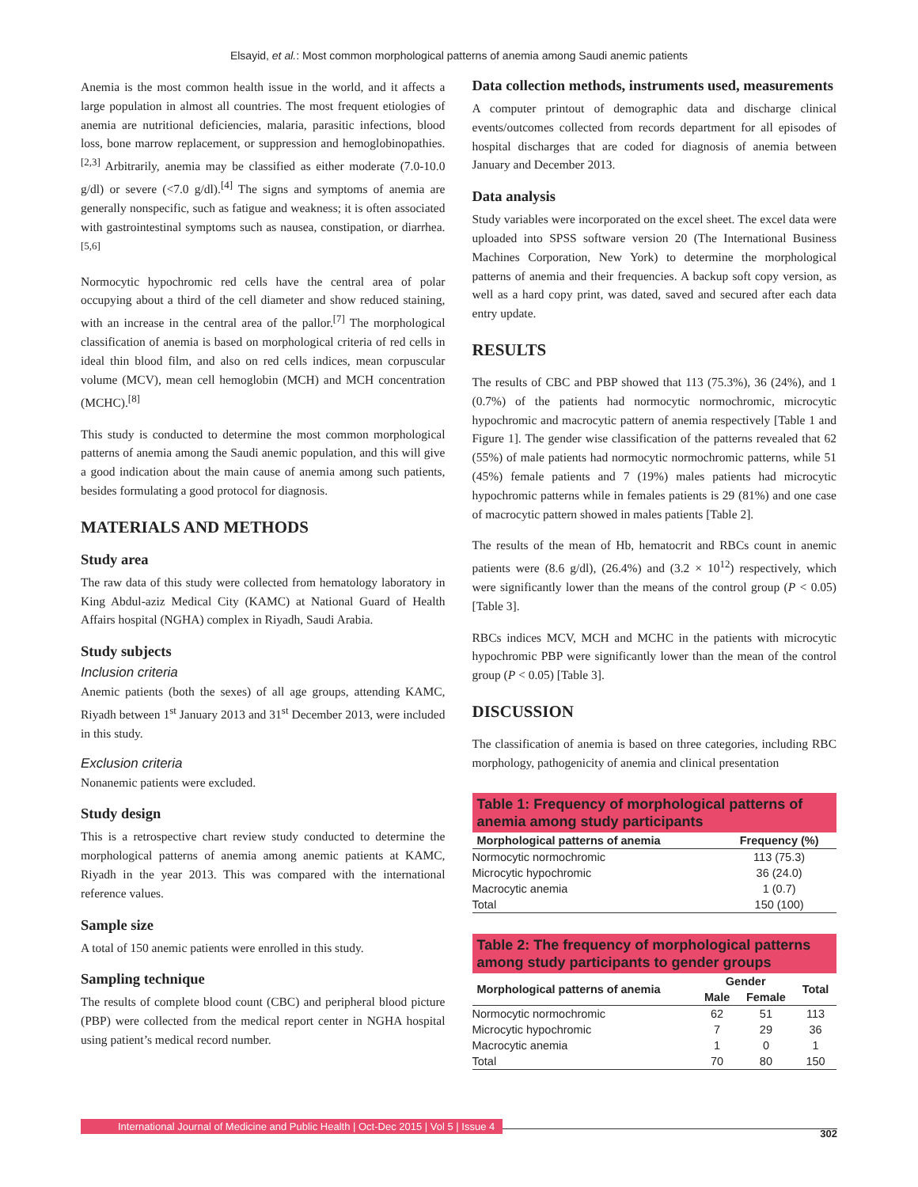Elsayid, et al.: Most common morphological patterns of anemia among Saudi anemic patients
Anemia is the most common health issue in the world, and it affects a large population in almost all countries. The most frequent etiologies of anemia are nutritional deficiencies, malaria, parasitic infections, blood loss, bone marrow replacement, or suppression and hemoglobinopathies.<sup>[2,3]</sup> Arbitrarily, anemia may be classified as either moderate (7.0-10.0 g/dl) or severe (<7.0 g/dl).<sup>[4]</sup> The signs and symptoms of anemia are generally nonspecific, such as fatigue and weakness; it is often associated with gastrointestinal symptoms such as nausea, constipation, or diarrhea.<sup>[5,6]</sup>
Normocytic hypochromic red cells have the central area of polar occupying about a third of the cell diameter and show reduced staining, with an increase in the central area of the pallor.<sup>[7]</sup> The morphological classification of anemia is based on morphological criteria of red cells in ideal thin blood film, and also on red cells indices, mean corpuscular volume (MCV), mean cell hemoglobin (MCH) and MCH concentration (MCHC).<sup>[8]</sup>
This study is conducted to determine the most common morphological patterns of anemia among the Saudi anemic population, and this will give a good indication about the main cause of anemia among such patients, besides formulating a good protocol for diagnosis.
MATERIALS AND METHODS
Study area
The raw data of this study were collected from hematology laboratory in King Abdul-aziz Medical City (KAMC) at National Guard of Health Affairs hospital (NGHA) complex in Riyadh, Saudi Arabia.
Study subjects
Inclusion criteria
Anemic patients (both the sexes) of all age groups, attending KAMC, Riyadh between 1<sup>st</sup> January 2013 and 31<sup>st</sup> December 2013, were included in this study.
Exclusion criteria
Nonanemic patients were excluded.
Study design
This is a retrospective chart review study conducted to determine the morphological patterns of anemia among anemic patients at KAMC, Riyadh in the year 2013. This was compared with the international reference values.
Sample size
A total of 150 anemic patients were enrolled in this study.
Sampling technique
The results of complete blood count (CBC) and peripheral blood picture (PBP) were collected from the medical report center in NGHA hospital using patient’s medical record number.
Data collection methods, instruments used, measurements
A computer printout of demographic data and discharge clinical events/outcomes collected from records department for all episodes of hospital discharges that are coded for diagnosis of anemia between January and December 2013.
Data analysis
Study variables were incorporated on the excel sheet. The excel data were uploaded into SPSS software version 20 (The International Business Machines Corporation, New York) to determine the morphological patterns of anemia and their frequencies. A backup soft copy version, as well as a hard copy print, was dated, saved and secured after each data entry update.
RESULTS
The results of CBC and PBP showed that 113 (75.3%), 36 (24%), and 1 (0.7%) of the patients had normocytic normochromic, microcytic hypochromic and macrocytic pattern of anemia respectively [Table 1 and Figure 1]. The gender wise classification of the patterns revealed that 62 (55%) of male patients had normocytic normochromic patterns, while 51 (45%) female patients and 7 (19%) males patients had microcytic hypochromic patterns while in females patients is 29 (81%) and one case of macrocytic pattern showed in males patients [Table 2].
The results of the mean of Hb, hematocrit and RBCs count in anemic patients were (8.6 g/dl), (26.4%) and (3.2 × 10<sup>12</sup>) respectively, which were significantly lower than the means of the control group (P < 0.05) [Table 3].
RBCs indices MCV, MCH and MCHC in the patients with microcytic hypochromic PBP were significantly lower than the mean of the control group (P < 0.05) [Table 3].
DISCUSSION
The classification of anemia is based on three categories, including RBC morphology, pathogenicity of anemia and clinical presentation
Table 1: Frequency of morphological patterns of anemia among study participants
| Morphological patterns of anemia | Frequency (%) |
| --- | --- |
| Normocytic normochromic | 113 (75.3) |
| Microcytic hypochromic | 36 (24.0) |
| Macrocytic anemia | 1 (0.7) |
| Total | 150 (100) |
Table 2: The frequency of morphological patterns among study participants to gender groups
| Morphological patterns of anemia | Gender | | Total |
| --- | --- | --- | --- |
| | Male | Female | |
| Normocytic normochromic | 62 | 51 | 113 |
| Microcytic hypochromic | 7 | 29 | 36 |
| Macrocytic anemia | 1 | 0 | 1 |
| Total | 70 | 80 | 150 |
International Journal of Medicine and Public Health | Oct-Dec 2015 | Vol 5 | Issue 4 302